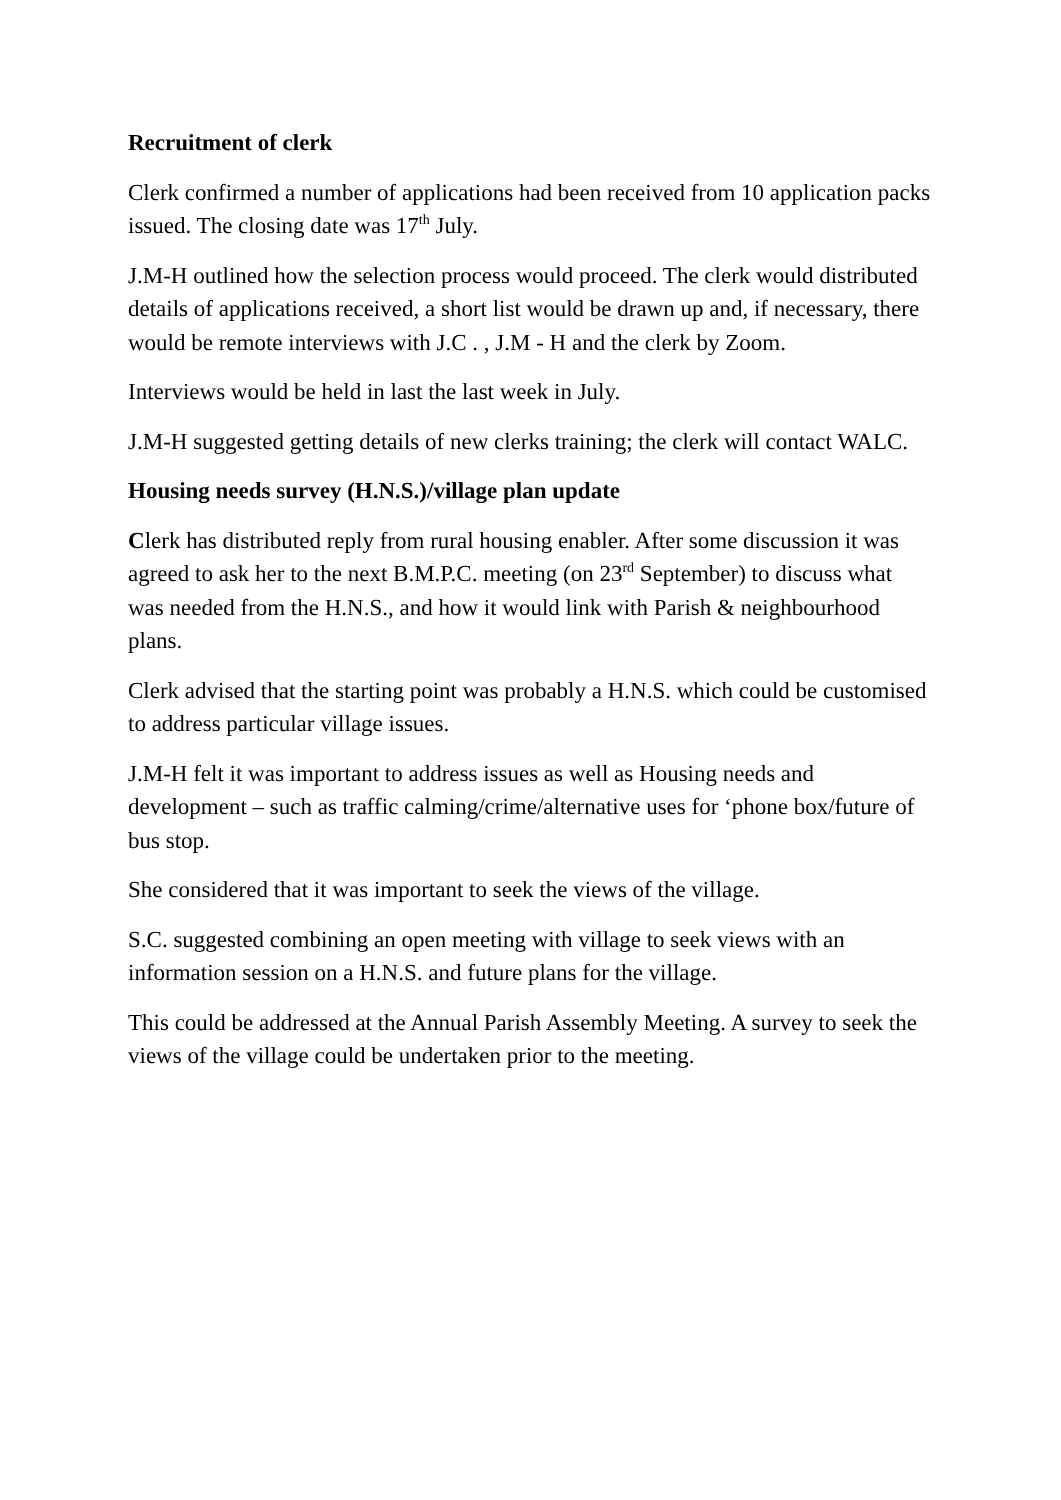Recruitment of clerk
Clerk confirmed a number of applications had been received from 10 application packs issued. The closing date was 17<sup>th</sup> July.
J.M-H outlined how the selection process would proceed. The clerk would distributed details of applications received, a short list would be drawn up and, if necessary, there would be remote interviews with J.C . , J.M - H and the clerk by Zoom.
Interviews would be held in last the last week in July.
J.M-H suggested getting details of new clerks training; the clerk will contact WALC.
Housing needs survey (H.N.S.)/village plan update
Clerk has distributed reply from rural housing enabler. After some discussion it was agreed to ask her to the next B.M.P.C. meeting (on 23<sup>rd</sup> September) to discuss what was needed from the H.N.S., and how it would link with Parish & neighbourhood plans.
Clerk advised that the starting point was probably a H.N.S. which could be customised to address particular village issues.
J.M-H felt it was important to address issues as well as Housing needs and development – such as traffic calming/crime/alternative uses for ‘phone box/future of bus stop.
She considered that it was important to seek the views of the village.
S.C. suggested combining an open meeting with village to seek views with an information session on a H.N.S. and future plans for the village.
This could be addressed at the Annual Parish Assembly Meeting. A survey to seek the views of the village could be undertaken prior to the meeting.